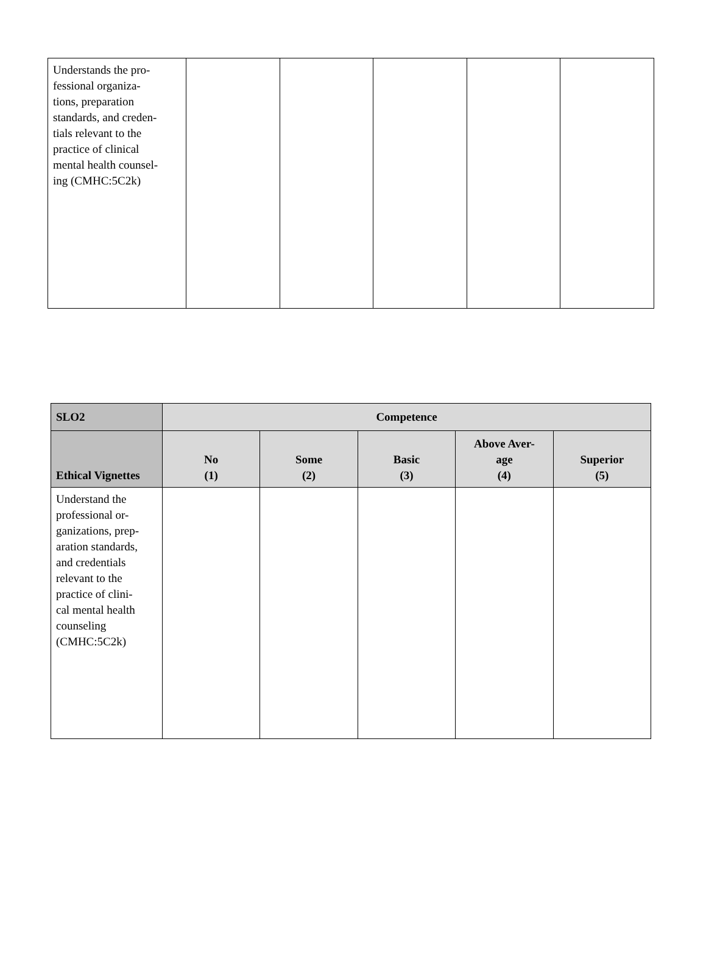| Understands the pro- fessional organiza- tions, preparation standards, and creden- tials relevant to the practice of clinical mental health counsel- ing (CMHC:5C2k) | | | | | |
| SLO2 | Competence | | | | |
| --- | --- | --- | --- | --- | --- |
| Ethical Vignettes | No (1) | Some (2) | Basic (3) | Above Aver- age (4) | Superior (5) |
| Understand the professional or- ganizations, prep- aration standards, and credentials relevant to the practice of clini- cal mental health counseling (CMHC:5C2k) | | | | | |